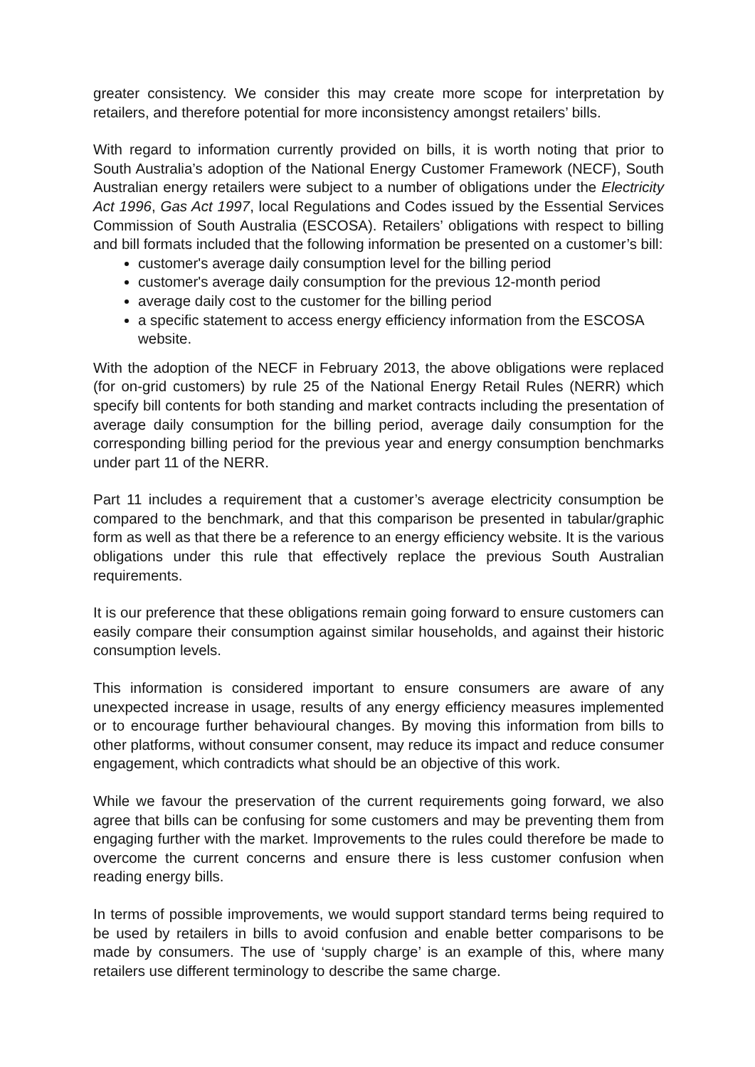greater consistency. We consider this may create more scope for interpretation by retailers, and therefore potential for more inconsistency amongst retailers’ bills.
With regard to information currently provided on bills, it is worth noting that prior to South Australia’s adoption of the National Energy Customer Framework (NECF), South Australian energy retailers were subject to a number of obligations under the Electricity Act 1996, Gas Act 1997, local Regulations and Codes issued by the Essential Services Commission of South Australia (ESCOSA). Retailers’ obligations with respect to billing and bill formats included that the following information be presented on a customer’s bill:
customer's average daily consumption level for the billing period
customer's average daily consumption for the previous 12-month period
average daily cost to the customer for the billing period
a specific statement to access energy efficiency information from the ESCOSA website.
With the adoption of the NECF in February 2013, the above obligations were replaced (for on-grid customers) by rule 25 of the National Energy Retail Rules (NERR) which specify bill contents for both standing and market contracts including the presentation of average daily consumption for the billing period, average daily consumption for the corresponding billing period for the previous year and energy consumption benchmarks under part 11 of the NERR.
Part 11 includes a requirement that a customer’s average electricity consumption be compared to the benchmark, and that this comparison be presented in tabular/graphic form as well as that there be a reference to an energy efficiency website. It is the various obligations under this rule that effectively replace the previous South Australian requirements.
It is our preference that these obligations remain going forward to ensure customers can easily compare their consumption against similar households, and against their historic consumption levels.
This information is considered important to ensure consumers are aware of any unexpected increase in usage, results of any energy efficiency measures implemented or to encourage further behavioural changes. By moving this information from bills to other platforms, without consumer consent, may reduce its impact and reduce consumer engagement, which contradicts what should be an objective of this work.
While we favour the preservation of the current requirements going forward, we also agree that bills can be confusing for some customers and may be preventing them from engaging further with the market. Improvements to the rules could therefore be made to overcome the current concerns and ensure there is less customer confusion when reading energy bills.
In terms of possible improvements, we would support standard terms being required to be used by retailers in bills to avoid confusion and enable better comparisons to be made by consumers. The use of ‘supply charge’ is an example of this, where many retailers use different terminology to describe the same charge.